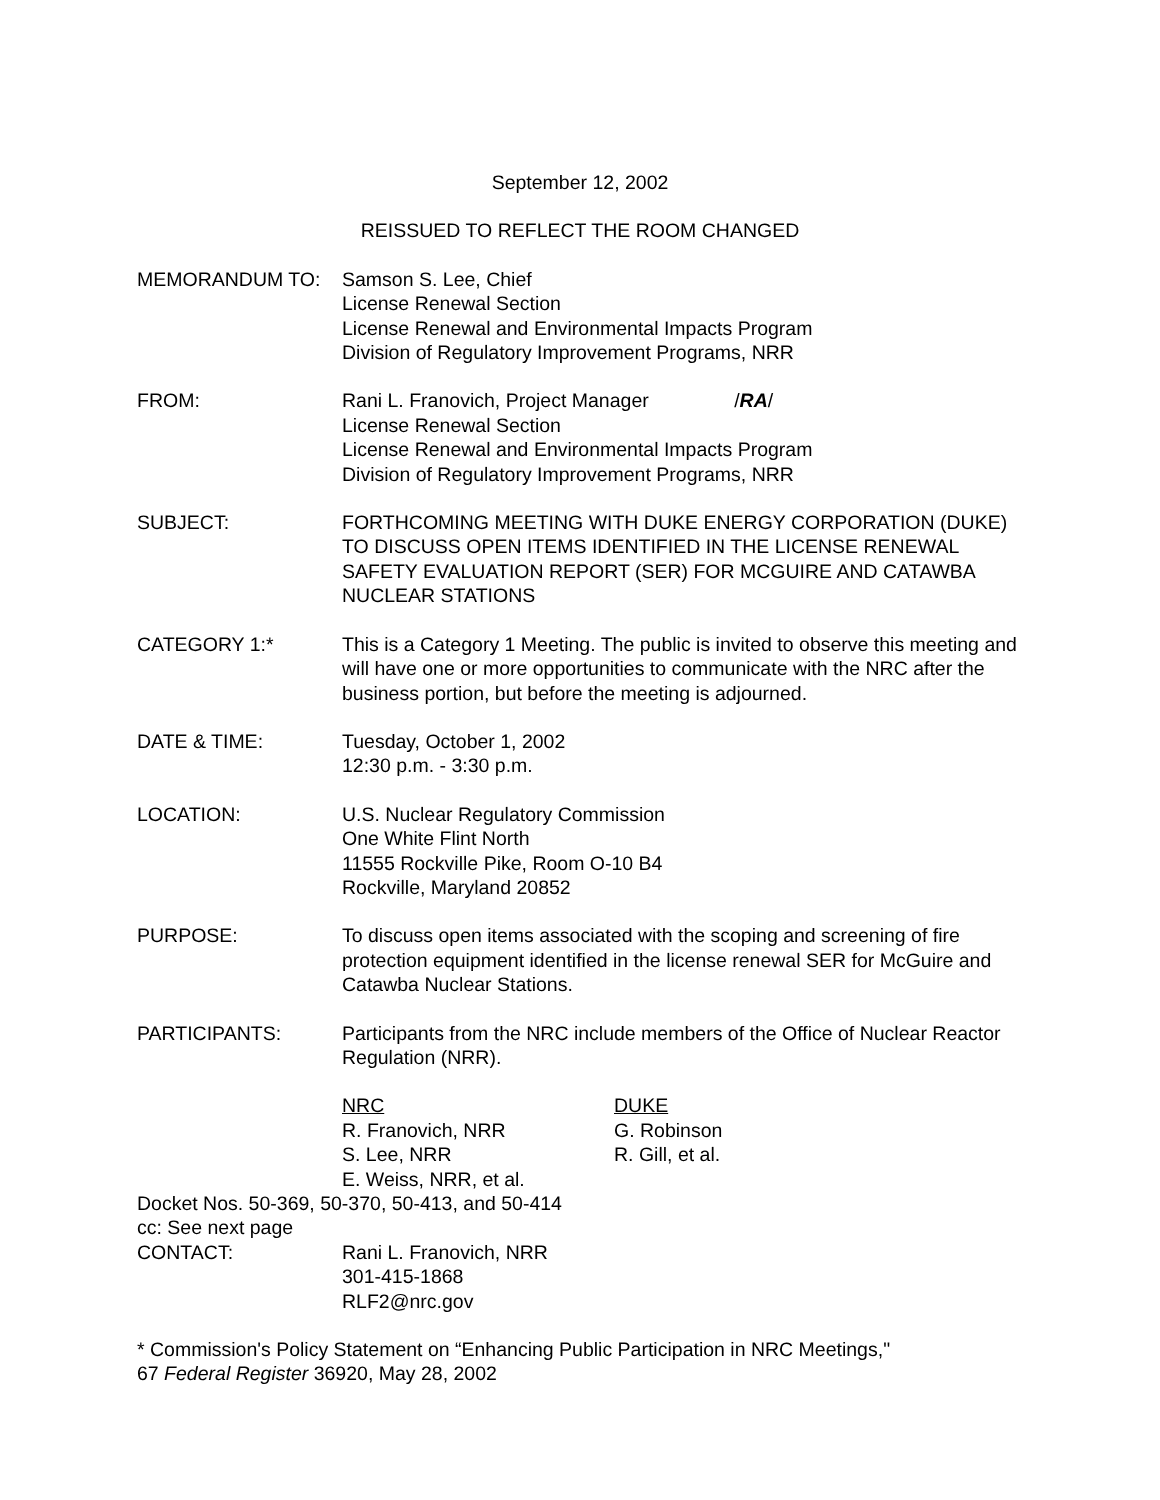September 12, 2002
REISSUED TO REFLECT THE ROOM CHANGED
MEMORANDUM TO: Samson S. Lee, Chief
License Renewal Section
License Renewal and Environmental Impacts Program
Division of Regulatory Improvement Programs, NRR
FROM: Rani L. Franovich, Project Manager /RA/
License Renewal Section
License Renewal and Environmental Impacts Program
Division of Regulatory Improvement Programs, NRR
SUBJECT: FORTHCOMING MEETING WITH DUKE ENERGY CORPORATION (DUKE) TO DISCUSS OPEN ITEMS IDENTIFIED IN THE LICENSE RENEWAL SAFETY EVALUATION REPORT (SER) FOR MCGUIRE AND CATAWBA NUCLEAR STATIONS
CATEGORY 1:* This is a Category 1 Meeting. The public is invited to observe this meeting and will have one or more opportunities to communicate with the NRC after the business portion, but before the meeting is adjourned.
DATE & TIME: Tuesday, October 1, 2002
12:30 p.m. - 3:30 p.m.
LOCATION: U.S. Nuclear Regulatory Commission
One White Flint North
11555 Rockville Pike, Room O-10 B4
Rockville, Maryland 20852
PURPOSE: To discuss open items associated with the scoping and screening of fire protection equipment identified in the license renewal SER for McGuire and Catawba Nuclear Stations.
PARTICIPANTS: Participants from the NRC include members of the Office of Nuclear Reactor Regulation (NRR).
NRC
R. Franovich, NRR
S. Lee, NRR
E. Weiss, NRR, et al.
DUKE
G. Robinson
R. Gill, et al.
Docket Nos. 50-369, 50-370, 50-413, and 50-414
cc: See next page
CONTACT: Rani L. Franovich, NRR
301-415-1868
RLF2@nrc.gov
* Commission's Policy Statement on “Enhancing Public Participation in NRC Meetings,"
67 Federal Register 36920, May 28, 2002